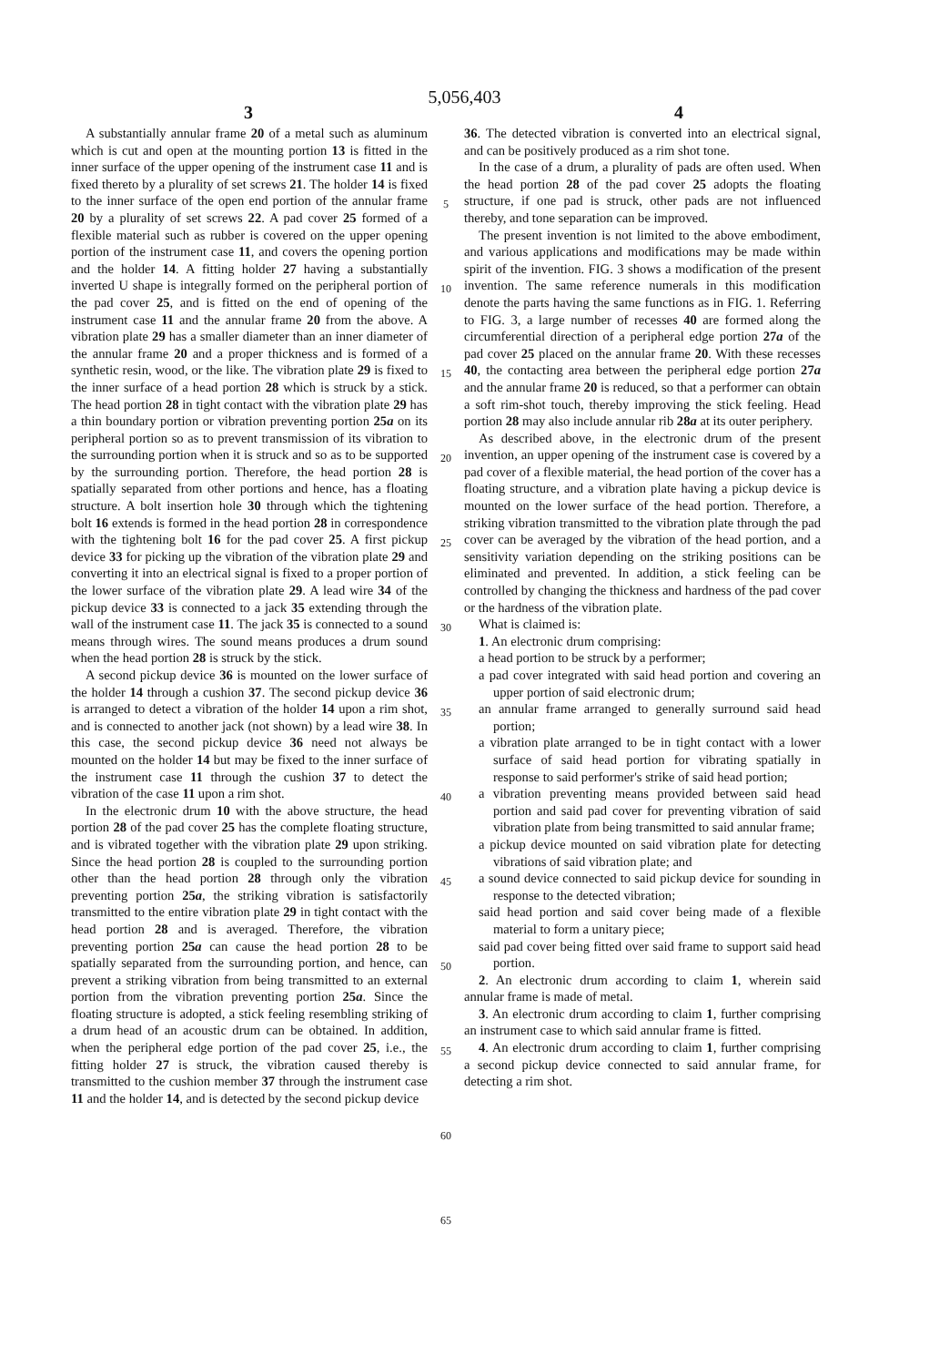5,056,403
3 4
A substantially annular frame 20 of a metal such as aluminum which is cut and open at the mounting portion 13 is fitted in the inner surface of the upper opening of the instrument case 11 and is fixed thereto by a plurality of set screws 21. The holder 14 is fixed to the inner surface of the open end portion of the annular frame 20 by a plurality of set screws 22. A pad cover 25 formed of a flexible material such as rubber is covered on the upper opening portion of the instrument case 11, and covers the opening portion and the holder 14. A fitting holder 27 having a substantially inverted U shape is integrally formed on the peripheral portion of the pad cover 25, and is fitted on the end of opening of the instrument case 11 and the annular frame 20 from the above. A vibration plate 29 has a smaller diameter than an inner diameter of the annular frame 20 and a proper thickness and is formed of a synthetic resin, wood, or the like. The vibration plate 29 is fixed to the inner surface of a head portion 28 which is struck by a stick. The head portion 28 in tight contact with the vibration plate 29 has a thin boundary portion or vibration preventing portion 25a on its peripheral portion so as to prevent transmission of its vibration to the surrounding portion when it is struck and so as to be supported by the surrounding portion. Therefore, the head portion 28 is spatially separated from other portions and hence, has a floating structure. A bolt insertion hole 30 through which the tightening bolt 16 extends is formed in the head portion 28 in correspondence with the tightening bolt 16 for the pad cover 25. A first pickup device 33 for picking up the vibration of the vibration plate 29 and converting it into an electrical signal is fixed to a proper portion of the lower surface of the vibration plate 29. A lead wire 34 of the pickup device 33 is connected to a jack 35 extending through the wall of the instrument case 11. The jack 35 is connected to a sound means through wires. The sound means produces a drum sound when the head portion 28 is struck by the stick.
A second pickup device 36 is mounted on the lower surface of the holder 14 through a cushion 37. The second pickup device 36 is arranged to detect a vibration of the holder 14 upon a rim shot, and is connected to another jack (not shown) by a lead wire 38. In this case, the second pickup device 36 need not always be mounted on the holder 14 but may be fixed to the inner surface of the instrument case 11 through the cushion 37 to detect the vibration of the case 11 upon a rim shot.
In the electronic drum 10 with the above structure, the head portion 28 of the pad cover 25 has the complete floating structure, and is vibrated together with the vibration plate 29 upon striking. Since the head portion 28 is coupled to the surrounding portion other than the head portion 28 through only the vibration preventing portion 25a, the striking vibration is satisfactorily transmitted to the entire vibration plate 29 in tight contact with the head portion 28 and is averaged. Therefore, the vibration preventing portion 25a can cause the head portion 28 to be spatially separated from the surrounding portion, and hence, can prevent a striking vibration from being transmitted to an external portion from the vibration preventing portion 25a. Since the floating structure is adopted, a stick feeling resembling striking of a drum head of an acoustic drum can be obtained. In addition, when the peripheral edge portion of the pad cover 25, i.e., the fitting holder 27 is struck, the vibration caused thereby is transmitted to the cushion member 37 through the instrument case 11 and the holder 14, and is detected by the second pickup device
5
10
15
20
25
30
35
40
45
50
55
60
65
36. The detected vibration is converted into an electrical signal, and can be positively produced as a rim shot tone.
In the case of a drum, a plurality of pads are often used. When the head portion 28 of the pad cover 25 adopts the floating structure, if one pad is struck, other pads are not influenced thereby, and tone separation can be improved.
The present invention is not limited to the above embodiment, and various applications and modifications may be made within spirit of the invention. FIG. 3 shows a modification of the present invention. The same reference numerals in this modification denote the parts having the same functions as in FIG. 1. Referring to FIG. 3, a large number of recesses 40 are formed along the circumferential direction of a peripheral edge portion 27a of the pad cover 25 placed on the annular frame 20. With these recesses 40, the contacting area between the peripheral edge portion 27a and the annular frame 20 is reduced, so that a performer can obtain a soft rim-shot touch, thereby improving the stick feeling. Head portion 28 may also include annular rib 28a at its outer periphery.
As described above, in the electronic drum of the present invention, an upper opening of the instrument case is covered by a pad cover of a flexible material, the head portion of the cover has a floating structure, and a vibration plate having a pickup device is mounted on the lower surface of the head portion. Therefore, a striking vibration transmitted to the vibration plate through the pad cover can be averaged by the vibration of the head portion, and a sensitivity variation depending on the striking positions can be eliminated and prevented. In addition, a stick feeling can be controlled by changing the thickness and hardness of the pad cover or the hardness of the vibration plate.
What is claimed is:
1. An electronic drum comprising:
a head portion to be struck by a performer;
a pad cover integrated with said head portion and covering an upper portion of said electronic drum;
an annular frame arranged to generally surround said head portion;
a vibration plate arranged to be in tight contact with a lower surface of said head portion for vibrating spatially in response to said performer's strike of said head portion;
a vibration preventing means provided between said head portion and said pad cover for preventing vibration of said vibration plate from being transmitted to said annular frame;
a pickup device mounted on said vibration plate for detecting vibrations of said vibration plate; and
a sound device connected to said pickup device for sounding in response to the detected vibration;
said head portion and said cover being made of a flexible material to form a unitary piece;
said pad cover being fitted over said frame to support said head portion.
2. An electronic drum according to claim 1, wherein said annular frame is made of metal.
3. An electronic drum according to claim 1, further comprising an instrument case to which said annular frame is fitted.
4. An electronic drum according to claim 1, further comprising a second pickup device connected to said annular frame, for detecting a rim shot.